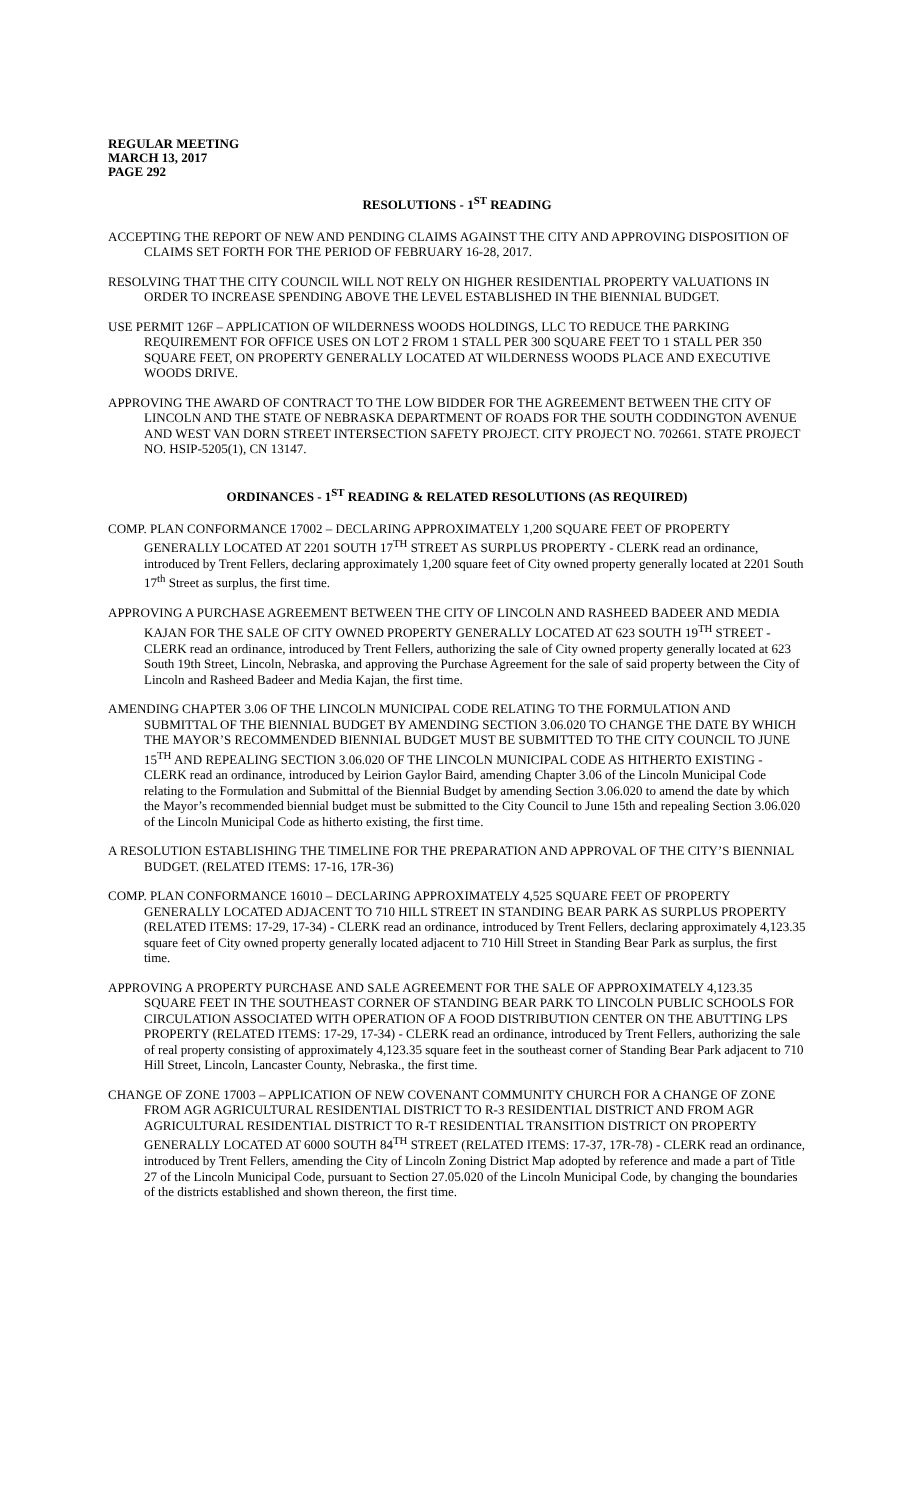REGULAR MEETING
MARCH 13, 2017
PAGE 292
RESOLUTIONS - 1<sup>ST</sup> READING
ACCEPTING THE REPORT OF NEW AND PENDING CLAIMS AGAINST THE CITY AND APPROVING DISPOSITION OF CLAIMS SET FORTH FOR THE PERIOD OF FEBRUARY 16-28, 2017.
RESOLVING THAT THE CITY COUNCIL WILL NOT RELY ON HIGHER RESIDENTIAL PROPERTY VALUATIONS IN ORDER TO INCREASE SPENDING ABOVE THE LEVEL ESTABLISHED IN THE BIENNIAL BUDGET.
USE PERMIT 126F – APPLICATION OF WILDERNESS WOODS HOLDINGS, LLC TO REDUCE THE PARKING REQUIREMENT FOR OFFICE USES ON LOT 2 FROM 1 STALL PER 300 SQUARE FEET TO 1 STALL PER 350 SQUARE FEET, ON PROPERTY GENERALLY LOCATED AT WILDERNESS WOODS PLACE AND EXECUTIVE WOODS DRIVE.
APPROVING THE AWARD OF CONTRACT TO THE LOW BIDDER FOR THE AGREEMENT BETWEEN THE CITY OF LINCOLN AND THE STATE OF NEBRASKA DEPARTMENT OF ROADS FOR THE SOUTH CODDINGTON AVENUE AND WEST VAN DORN STREET INTERSECTION SAFETY PROJECT. CITY PROJECT NO. 702661. STATE PROJECT NO. HSIP-5205(1), CN 13147.
ORDINANCES - 1<sup>ST</sup> READING & RELATED RESOLUTIONS (AS REQUIRED)
COMP. PLAN CONFORMANCE 17002 – DECLARING APPROXIMATELY 1,200 SQUARE FEET OF PROPERTY GENERALLY LOCATED AT 2201 SOUTH 17<sup>TH</sup> STREET AS SURPLUS PROPERTY - CLERK read an ordinance, introduced by Trent Fellers, declaring approximately 1,200 square feet of City owned property generally located at 2201 South 17<sup>th</sup> Street as surplus, the first time.
APPROVING A PURCHASE AGREEMENT BETWEEN THE CITY OF LINCOLN AND RASHEED BADEER AND MEDIA KAJAN FOR THE SALE OF CITY OWNED PROPERTY GENERALLY LOCATED AT 623 SOUTH 19<sup>TH</sup> STREET - CLERK read an ordinance, introduced by Trent Fellers, authorizing the sale of City owned property generally located at 623 South 19th Street, Lincoln, Nebraska, and approving the Purchase Agreement for the sale of said property between the City of Lincoln and Rasheed Badeer and Media Kajan, the first time.
AMENDING CHAPTER 3.06 OF THE LINCOLN MUNICIPAL CODE RELATING TO THE FORMULATION AND SUBMITTAL OF THE BIENNIAL BUDGET BY AMENDING SECTION 3.06.020 TO CHANGE THE DATE BY WHICH THE MAYOR’S RECOMMENDED BIENNIAL BUDGET MUST BE SUBMITTED TO THE CITY COUNCIL TO JUNE 15<sup>TH</sup> AND REPEALING SECTION 3.06.020 OF THE LINCOLN MUNICIPAL CODE AS HITHERTO EXISTING - CLERK read an ordinance, introduced by Leirion Gaylor Baird, amending Chapter 3.06 of the Lincoln Municipal Code relating to the Formulation and Submittal of the Biennial Budget by amending Section 3.06.020 to amend the date by which the Mayor’s recommended biennial budget must be submitted to the City Council to June 15th and repealing Section 3.06.020 of the Lincoln Municipal Code as hitherto existing, the first time.
A RESOLUTION ESTABLISHING THE TIMELINE FOR THE PREPARATION AND APPROVAL OF THE CITY’S BIENNIAL BUDGET. (RELATED ITEMS: 17-16, 17R-36)
COMP. PLAN CONFORMANCE 16010 – DECLARING APPROXIMATELY 4,525 SQUARE FEET OF PROPERTY GENERALLY LOCATED ADJACENT TO 710 HILL STREET IN STANDING BEAR PARK AS SURPLUS PROPERTY (RELATED ITEMS: 17-29, 17-34) - CLERK read an ordinance, introduced by Trent Fellers, declaring approximately 4,123.35 square feet of City owned property generally located adjacent to 710 Hill Street in Standing Bear Park as surplus, the first time.
APPROVING A PROPERTY PURCHASE AND SALE AGREEMENT FOR THE SALE OF APPROXIMATELY 4,123.35 SQUARE FEET IN THE SOUTHEAST CORNER OF STANDING BEAR PARK TO LINCOLN PUBLIC SCHOOLS FOR CIRCULATION ASSOCIATED WITH OPERATION OF A FOOD DISTRIBUTION CENTER ON THE ABUTTING LPS PROPERTY (RELATED ITEMS: 17-29, 17-34) - CLERK read an ordinance, introduced by Trent Fellers, authorizing the sale of real property consisting of approximately 4,123.35 square feet in the southeast corner of Standing Bear Park adjacent to 710 Hill Street, Lincoln, Lancaster County, Nebraska., the first time.
CHANGE OF ZONE 17003 – APPLICATION OF NEW COVENANT COMMUNITY CHURCH FOR A CHANGE OF ZONE FROM AGR AGRICULTURAL RESIDENTIAL DISTRICT TO R-3 RESIDENTIAL DISTRICT AND FROM AGR AGRICULTURAL RESIDENTIAL DISTRICT TO R-T RESIDENTIAL TRANSITION DISTRICT ON PROPERTY GENERALLY LOCATED AT 6000 SOUTH 84<sup>TH</sup> STREET (RELATED ITEMS: 17-37, 17R-78) - CLERK read an ordinance, introduced by Trent Fellers, amending the City of Lincoln Zoning District Map adopted by reference and made a part of Title 27 of the Lincoln Municipal Code, pursuant to Section 27.05.020 of the Lincoln Municipal Code, by changing the boundaries of the districts established and shown thereon, the first time.